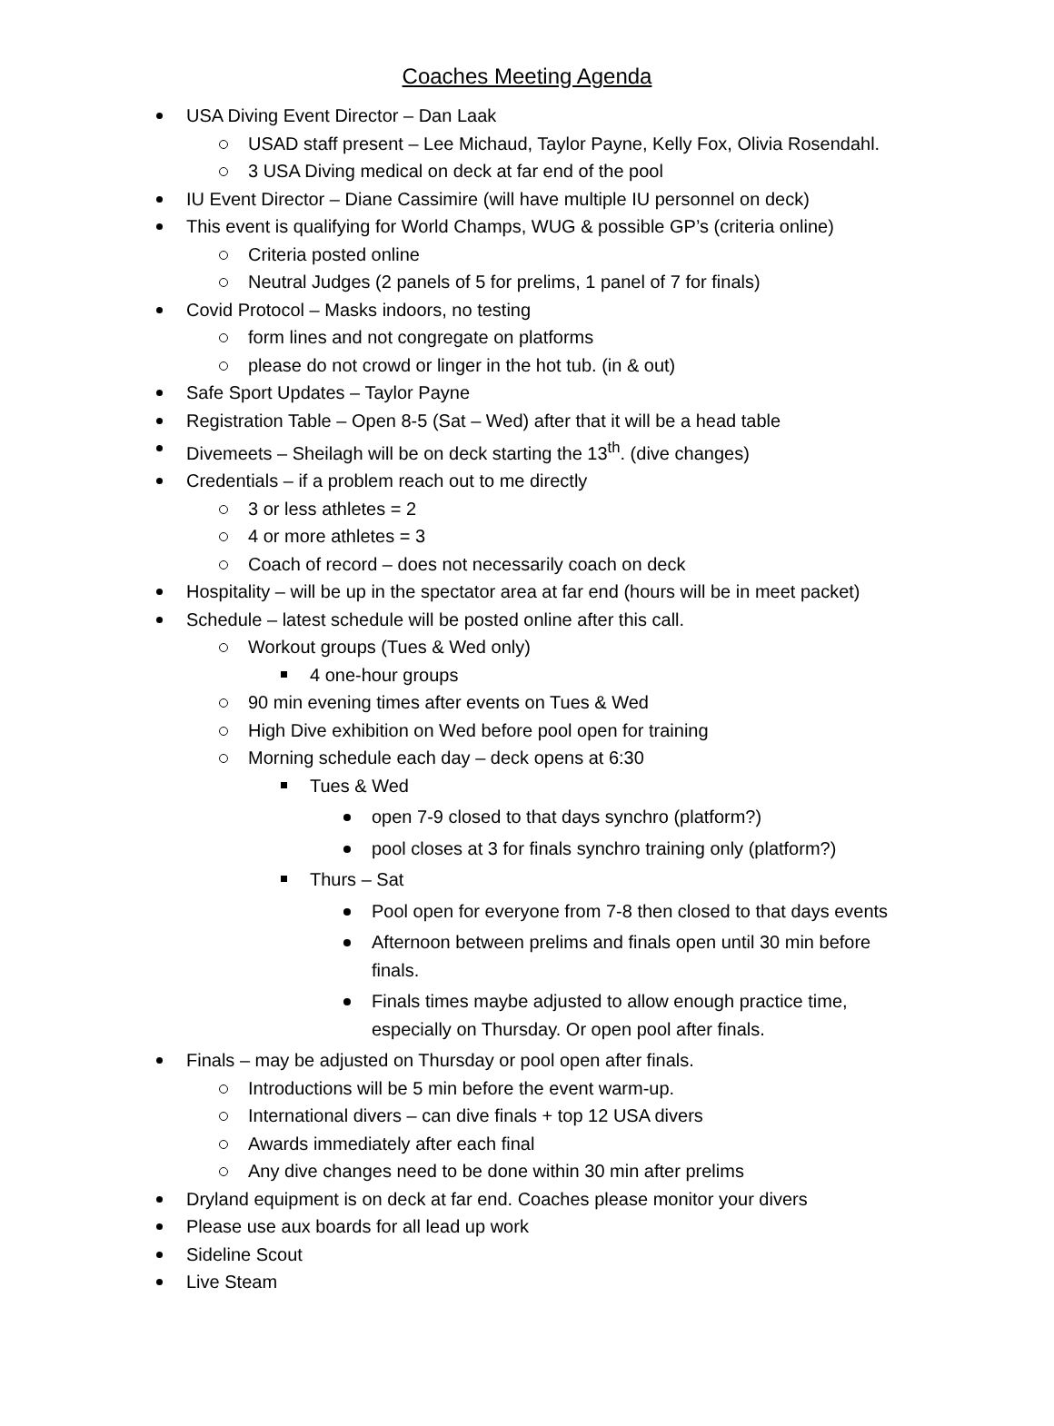Coaches Meeting Agenda
USA Diving Event Director – Dan Laak
USAD staff present – Lee Michaud, Taylor Payne, Kelly Fox, Olivia Rosendahl.
3 USA Diving medical on deck at far end of the pool
IU Event Director – Diane Cassimire (will have multiple IU personnel on deck)
This event is qualifying for World Champs, WUG & possible GP’s (criteria online)
Criteria posted online
Neutral Judges (2 panels of 5 for prelims, 1 panel of 7 for finals)
Covid Protocol – Masks indoors, no testing
form lines and not congregate on platforms
please do not crowd or linger in the hot tub. (in & out)
Safe Sport Updates – Taylor Payne
Registration Table – Open 8-5 (Sat – Wed) after that it will be a head table
Divemeets – Sheilagh will be on deck starting the 13<sup>th</sup>. (dive changes)
Credentials – if a problem reach out to me directly
3 or less athletes = 2
4 or more athletes = 3
Coach of record – does not necessarily coach on deck
Hospitality – will be up in the spectator area at far end (hours will be in meet packet)
Schedule – latest schedule will be posted online after this call.
Workout groups (Tues & Wed only)
4 one-hour groups
90 min evening times after events on Tues & Wed
High Dive exhibition on Wed before pool open for training
Morning schedule each day – deck opens at 6:30
Tues & Wed
open 7-9 closed to that days synchro (platform?)
pool closes at 3 for finals synchro training only (platform?)
Thurs – Sat
Pool open for everyone from 7-8 then closed to that days events
Afternoon between prelims and finals open until 30 min before finals.
Finals times maybe adjusted to allow enough practice time, especially on Thursday. Or open pool after finals.
Finals – may be adjusted on Thursday or pool open after finals.
Introductions will be 5 min before the event warm-up.
International divers – can dive finals + top 12 USA divers
Awards immediately after each final
Any dive changes need to be done within 30 min after prelims
Dryland equipment is on deck at far end. Coaches please monitor your divers
Please use aux boards for all lead up work
Sideline Scout
Live Steam